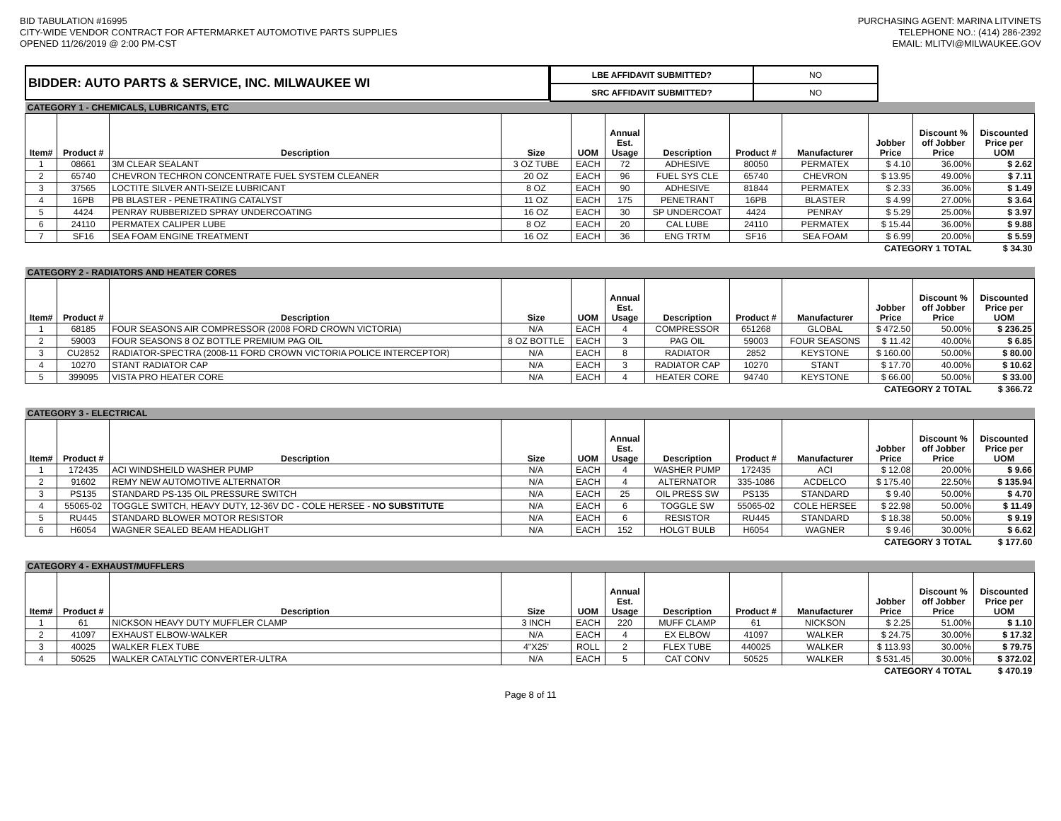BID TABULATION #16995
CITY-WIDE VENDOR CONTRACT FOR AFTERMARKET AUTOMOTIVE PARTS SUPPLIES
OPENED 11/26/2019 @ 2:00 PM-CST
PURCHASING AGENT: MARINA LITVINETS
TELEPHONE NO.: (414) 286-2392
EMAIL: MLITVI@MILWAUKEE.GOV
BIDDER: AUTO PARTS & SERVICE, INC. MILWAUKEE WI
| LBE AFFIDAVIT SUBMITTED? | NO |
| SRC AFFIDAVIT SUBMITTED? | NO |
| CATEGORY 1 - CHEMICALS, LUBRICANTS, ETC | | | | | | | | | | | |
| Item# | Product # | Description | Size | UOM | Annual Est. Usage | Description | Product # | Manufacturer | Jobber Price | Discount % off Jobber Price | Discounted Price per UOM |
| 1 | 08661 | 3M CLEAR SEALANT | 3 OZ TUBE | EACH | 72 | ADHESIVE | 80050 | PERMATEX | $ 4.10 | 36.00% | $ 2.62 |
| 2 | 65740 | CHEVRON TECHRON CONCENTRATE FUEL SYSTEM CLEANER | 20 OZ | EACH | 96 | FUEL SYS CLE | 65740 | CHEVRON | $ 13.95 | 49.00% | $ 7.11 |
| 3 | 37565 | LOCTITE SILVER ANTI-SEIZE LUBRICANT | 8 OZ | EACH | 90 | ADHESIVE | 81844 | PERMATEX | $ 2.33 | 36.00% | $ 1.49 |
| 4 | 16PB | PB BLASTER - PENETRATING CATALYST | 11 OZ | EACH | 175 | PENETRANT | 16PB | BLASTER | $ 4.99 | 27.00% | $ 3.64 |
| 5 | 4424 | PENRAY RUBBERIZED SPRAY UNDERCOATING | 16 OZ | EACH | 30 | SP UNDERCOAT | 4424 | PENRAY | $ 5.29 | 25.00% | $ 3.97 |
| 6 | 24110 | PERMATEX CALIPER LUBE | 8 OZ | EACH | 20 | CAL LUBE | 24110 | PERMATEX | $ 15.44 | 36.00% | $ 9.88 |
| 7 | SF16 | SEA FOAM ENGINE TREATMENT | 16 OZ | EACH | 36 | ENG TRTM | SF16 | SEA FOAM | $ 6.99 | 20.00% | $ 5.59 |
| CATEGORY 1 TOTAL | | | | | | | | | | | $ 34.30 |
| CATEGORY 2 - RADIATORS AND HEATER CORES | | | | | | | | | | | |
| Item# | Product # | Description | Size | UOM | Annual Est. Usage | Description | Product # | Manufacturer | Jobber Price | Discount % off Jobber Price | Discounted Price per UOM |
| 1 | 68185 | FOUR SEASONS AIR COMPRESSOR (2008 FORD CROWN VICTORIA) | N/A | EACH | 4 | COMPRESSOR | 651268 | GLOBAL | $ 472.50 | 50.00% | $ 236.25 |
| 2 | 59003 | FOUR SEASONS 8 OZ BOTTLE PREMIUM PAG OIL | 8 OZ BOTTLE | EACH | 3 | PAG OIL | 59003 | FOUR SEASONS | $ 11.42 | 40.00% | $ 6.85 |
| 3 | CU2852 | RADIATOR-SPECTRA (2008-11 FORD CROWN VICTORIA POLICE INTERCEPTOR) | N/A | EACH | 8 | RADIATOR | 2852 | KEYSTONE | $ 160.00 | 50.00% | $ 80.00 |
| 4 | 10270 | STANT RADIATOR CAP | N/A | EACH | 3 | RADIATOR CAP | 10270 | STANT | $ 17.70 | 40.00% | $ 10.62 |
| 5 | 399095 | VISTA PRO HEATER CORE | N/A | EACH | 4 | HEATER CORE | 94740 | KEYSTONE | $ 66.00 | 50.00% | $ 33.00 |
| CATEGORY 2 TOTAL | | | | | | | | | | | $ 366.72 |
| CATEGORY 3 - ELECTRICAL | | | | | | | | | | | |
| Item# | Product # | Description | Size | UOM | Annual Est. Usage | Description | Product # | Manufacturer | Jobber Price | Discount % off Jobber Price | Discounted Price per UOM |
| 1 | 172435 | ACI WINDSHEILD WASHER PUMP | N/A | EACH | 4 | WASHER PUMP | 172435 | ACI | $ 12.08 | 20.00% | $ 9.66 |
| 2 | 91602 | REMY NEW AUTOMOTIVE ALTERNATOR | N/A | EACH | 4 | ALTERNATOR | 335-1086 | ACDELCO | $ 175.40 | 22.50% | $ 135.94 |
| 3 | PS135 | STANDARD PS-135 OIL PRESSURE SWITCH | N/A | EACH | 25 | OIL PRESS SW | PS135 | STANDARD | $ 9.40 | 50.00% | $ 4.70 |
| 4 | 55065-02 | TOGGLE SWITCH, HEAVY DUTY, 12-36V DC - COLE HERSEE - NO SUBSTITUTE | N/A | EACH | 6 | TOGGLE SW | 55065-02 | COLE HERSEE | $ 22.98 | 50.00% | $ 11.49 |
| 5 | RU445 | STANDARD BLOWER MOTOR RESISTOR | N/A | EACH | 6 | RESISTOR | RU445 | STANDARD | $ 18.38 | 50.00% | $ 9.19 |
| 6 | H6054 | WAGNER SEALED BEAM HEADLIGHT | N/A | EACH | 152 | HOLGT BULB | H6054 | WAGNER | $ 9.46 | 30.00% | $ 6.62 |
| CATEGORY 3 TOTAL | | | | | | | | | | | $ 177.60 |
| CATEGORY 4 - EXHAUST/MUFFLERS | | | | | | | | | | | |
| Item# | Product # | Description | Size | UOM | Annual Est. Usage | Description | Product # | Manufacturer | Jobber Price | Discount % off Jobber Price | Discounted Price per UOM |
| 1 | 61 | NICKSON HEAVY DUTY MUFFLER CLAMP | 3 INCH | EACH | 220 | MUFF CLAMP | 61 | NICKSON | $ 2.25 | 51.00% | $ 1.10 |
| 2 | 41097 | EXHAUST ELBOW-WALKER | N/A | EACH | 4 | EX ELBOW | 41097 | WALKER | $ 24.75 | 30.00% | $ 17.32 |
| 3 | 40025 | WALKER FLEX TUBE | 4"X25' | ROLL | 2 | FLEX TUBE | 440025 | WALKER | $ 113.93 | 30.00% | $ 79.75 |
| 4 | 50525 | WALKER CATALYTIC CONVERTER-ULTRA | N/A | EACH | 5 | CAT CONV | 50525 | WALKER | $ 531.45 | 30.00% | $ 372.02 |
| CATEGORY 4 TOTAL | | | | | | | | | | | $ 470.19 |
Page 8 of 11